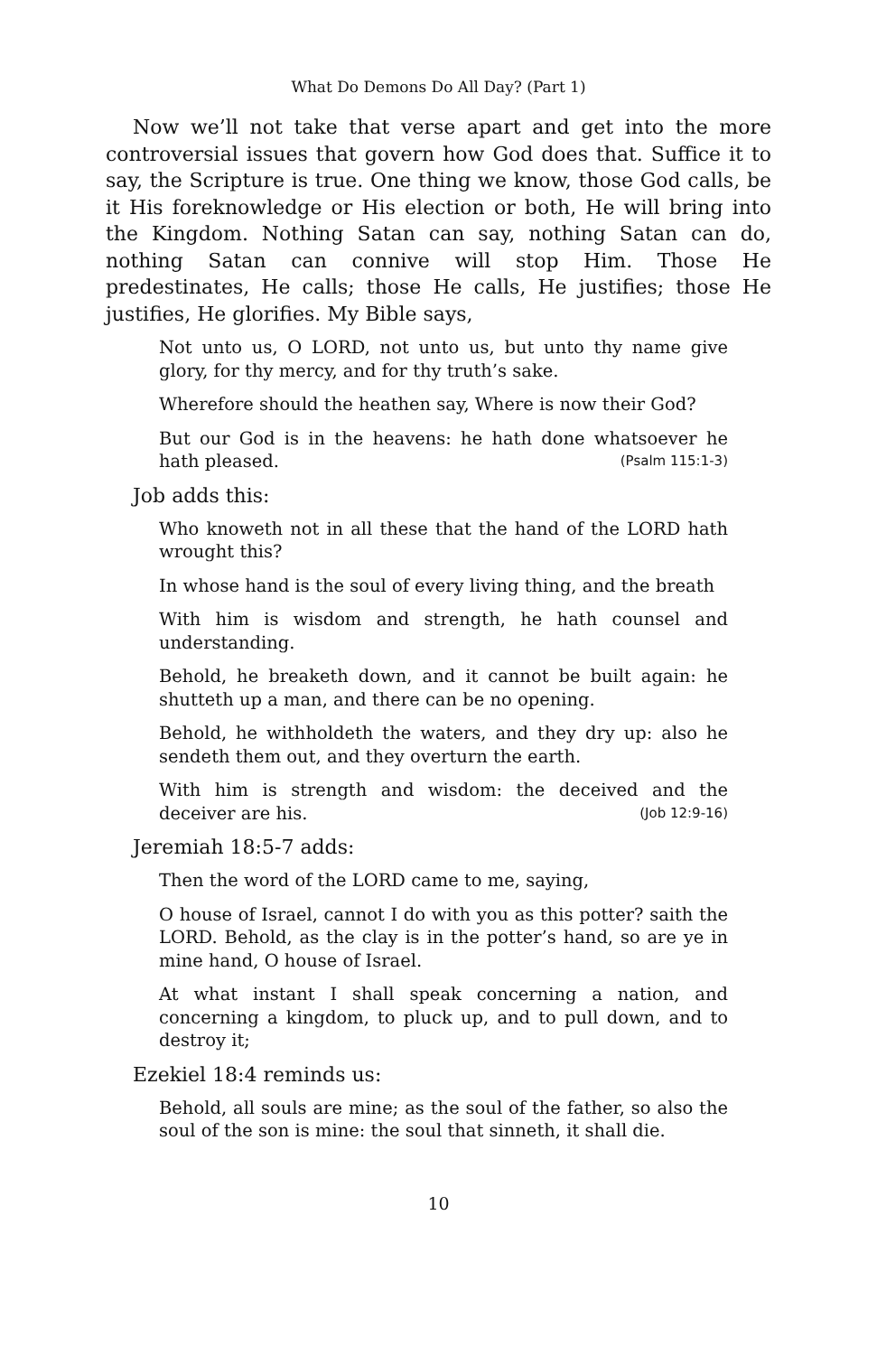What Do Demons Do All Day? (Part 1)
Now we’ll not take that verse apart and get into the more controversial issues that govern how God does that. Suffice it to say, the Scripture is true. One thing we know, those God calls, be it His foreknowledge or His election or both, He will bring into the Kingdom. Nothing Satan can say, nothing Satan can do, nothing Satan can connive will stop Him. Those He predestinates, He calls; those He calls, He justifies; those He justifies, He glorifies. My Bible says,
Not unto us, O LORD, not unto us, but unto thy name give glory, for thy mercy, and for thy truth’s sake.
Wherefore should the heathen say, Where is now their God?
But our God is in the heavens: he hath done whatsoever he hath pleased. (Psalm 115:1-3)
Job adds this:
Who knoweth not in all these that the hand of the LORD hath wrought this?
In whose hand is the soul of every living thing, and the breath
With him is wisdom and strength, he hath counsel and understanding.
Behold, he breaketh down, and it cannot be built again: he shutteth up a man, and there can be no opening.
Behold, he withholdeth the waters, and they dry up: also he sendeth them out, and they overturn the earth.
With him is strength and wisdom: the deceived and the deceiver are his. (Job 12:9-16)
Jeremiah 18:5-7 adds:
Then the word of the LORD came to me, saying,
O house of Israel, cannot I do with you as this potter? saith the LORD. Behold, as the clay is in the potter’s hand, so are ye in mine hand, O house of Israel.
At what instant I shall speak concerning a nation, and concerning a kingdom, to pluck up, and to pull down, and to destroy it;
Ezekiel 18:4 reminds us:
Behold, all souls are mine; as the soul of the father, so also the soul of the son is mine: the soul that sinneth, it shall die.
10